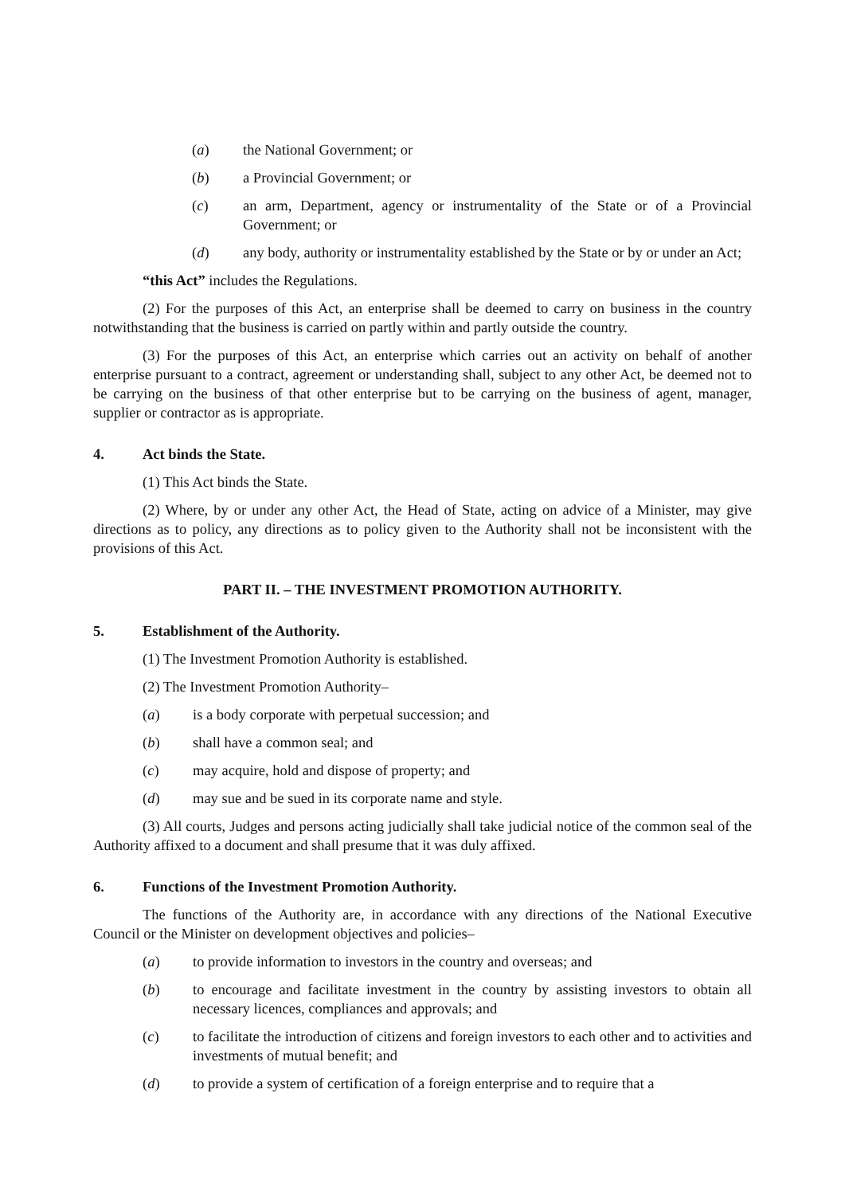(a) the National Government; or
(b) a Provincial Government; or
(c) an arm, Department, agency or instrumentality of the State or of a Provincial Government; or
(d) any body, authority or instrumentality established by the State or by or under an Act;
“this Act” includes the Regulations.
(2) For the purposes of this Act, an enterprise shall be deemed to carry on business in the country notwithstanding that the business is carried on partly within and partly outside the country.
(3) For the purposes of this Act, an enterprise which carries out an activity on behalf of another enterprise pursuant to a contract, agreement or understanding shall, subject to any other Act, be deemed not to be carrying on the business of that other enterprise but to be carrying on the business of agent, manager, supplier or contractor as is appropriate.
4. Act binds the State.
(1) This Act binds the State.
(2) Where, by or under any other Act, the Head of State, acting on advice of a Minister, may give directions as to policy, any directions as to policy given to the Authority shall not be inconsistent with the provisions of this Act.
PART II. – THE INVESTMENT PROMOTION AUTHORITY.
5. Establishment of the Authority.
(1) The Investment Promotion Authority is established.
(2) The Investment Promotion Authority–
(a) is a body corporate with perpetual succession; and
(b) shall have a common seal; and
(c) may acquire, hold and dispose of property; and
(d) may sue and be sued in its corporate name and style.
(3) All courts, Judges and persons acting judicially shall take judicial notice of the common seal of the Authority affixed to a document and shall presume that it was duly affixed.
6. Functions of the Investment Promotion Authority.
The functions of the Authority are, in accordance with any directions of the National Executive Council or the Minister on development objectives and policies–
(a) to provide information to investors in the country and overseas; and
(b) to encourage and facilitate investment in the country by assisting investors to obtain all necessary licences, compliances and approvals; and
(c) to facilitate the introduction of citizens and foreign investors to each other and to activities and investments of mutual benefit; and
(d) to provide a system of certification of a foreign enterprise and to require that a